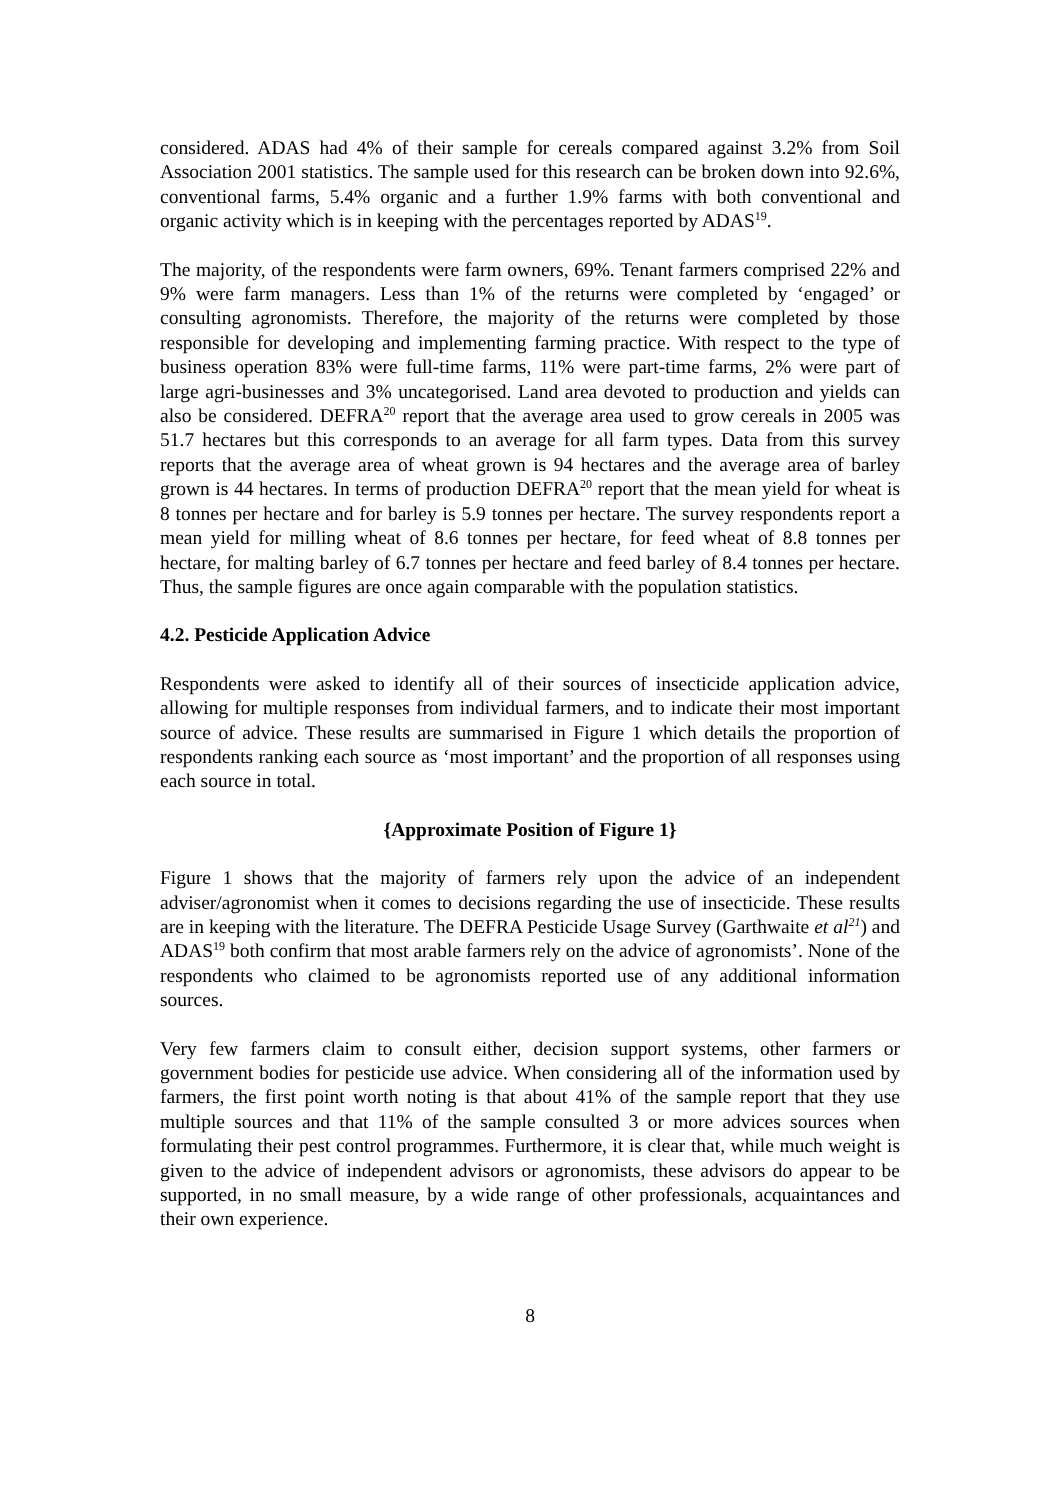considered. ADAS had 4% of their sample for cereals compared against 3.2% from Soil Association 2001 statistics. The sample used for this research can be broken down into 92.6%, conventional farms, 5.4% organic and a further 1.9% farms with both conventional and organic activity which is in keeping with the percentages reported by ADAS<sup>19</sup>.
The majority, of the respondents were farm owners, 69%. Tenant farmers comprised 22% and 9% were farm managers. Less than 1% of the returns were completed by ‘engaged’ or consulting agronomists. Therefore, the majority of the returns were completed by those responsible for developing and implementing farming practice. With respect to the type of business operation 83% were full-time farms, 11% were part-time farms, 2% were part of large agri-businesses and 3% uncategorised. Land area devoted to production and yields can also be considered. DEFRA<sup>20</sup> report that the average area used to grow cereals in 2005 was 51.7 hectares but this corresponds to an average for all farm types. Data from this survey reports that the average area of wheat grown is 94 hectares and the average area of barley grown is 44 hectares. In terms of production DEFRA<sup>20</sup> report that the mean yield for wheat is 8 tonnes per hectare and for barley is 5.9 tonnes per hectare. The survey respondents report a mean yield for milling wheat of 8.6 tonnes per hectare, for feed wheat of 8.8 tonnes per hectare, for malting barley of 6.7 tonnes per hectare and feed barley of 8.4 tonnes per hectare. Thus, the sample figures are once again comparable with the population statistics.
4.2. Pesticide Application Advice
Respondents were asked to identify all of their sources of insecticide application advice, allowing for multiple responses from individual farmers, and to indicate their most important source of advice. These results are summarised in Figure 1 which details the proportion of respondents ranking each source as ‘most important’ and the proportion of all responses using each source in total.
{Approximate Position of Figure 1}
Figure 1 shows that the majority of farmers rely upon the advice of an independent adviser/agronomist when it comes to decisions regarding the use of insecticide. These results are in keeping with the literature. The DEFRA Pesticide Usage Survey (Garthwaite et al<sup>21</sup>) and ADAS<sup>19</sup> both confirm that most arable farmers rely on the advice of agronomists’. None of the respondents who claimed to be agronomists reported use of any additional information sources.
Very few farmers claim to consult either, decision support systems, other farmers or government bodies for pesticide use advice. When considering all of the information used by farmers, the first point worth noting is that about 41% of the sample report that they use multiple sources and that 11% of the sample consulted 3 or more advices sources when formulating their pest control programmes. Furthermore, it is clear that, while much weight is given to the advice of independent advisors or agronomists, these advisors do appear to be supported, in no small measure, by a wide range of other professionals, acquaintances and their own experience.
8